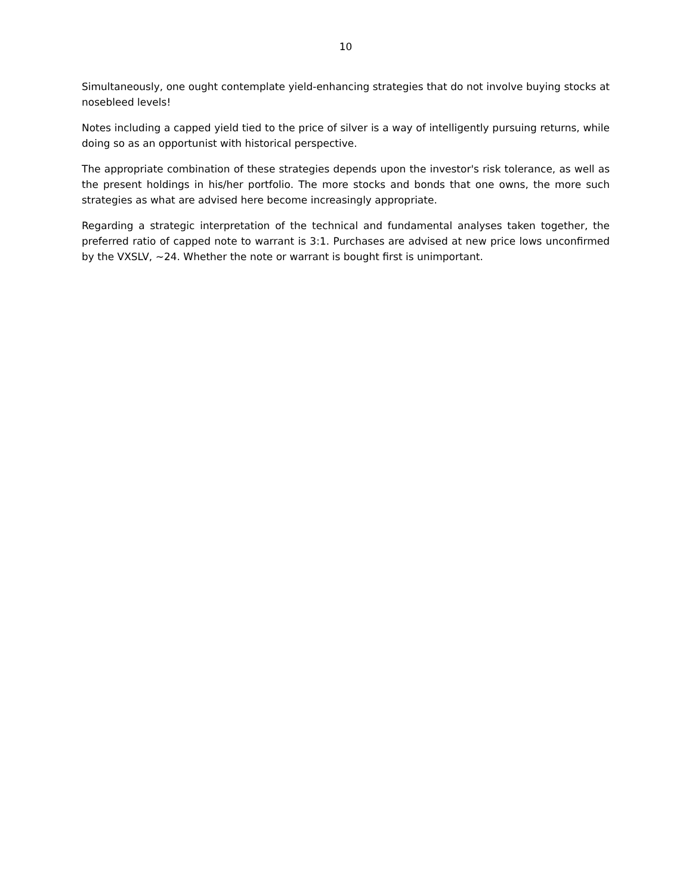10
Simultaneously, one ought contemplate yield-enhancing strategies that do not involve buying stocks at nosebleed levels!
Notes including a capped yield tied to the price of silver is a way of intelligently pursuing returns, while doing so as an opportunist with historical perspective.
The appropriate combination of these strategies depends upon the investor's risk tolerance, as well as the present holdings in his/her portfolio. The more stocks and bonds that one owns, the more such strategies as what are advised here become increasingly appropriate.
Regarding a strategic interpretation of the technical and fundamental analyses taken together, the preferred ratio of capped note to warrant is 3:1. Purchases are advised at new price lows unconfirmed by the VXSLV, ~24. Whether the note or warrant is bought first is unimportant.